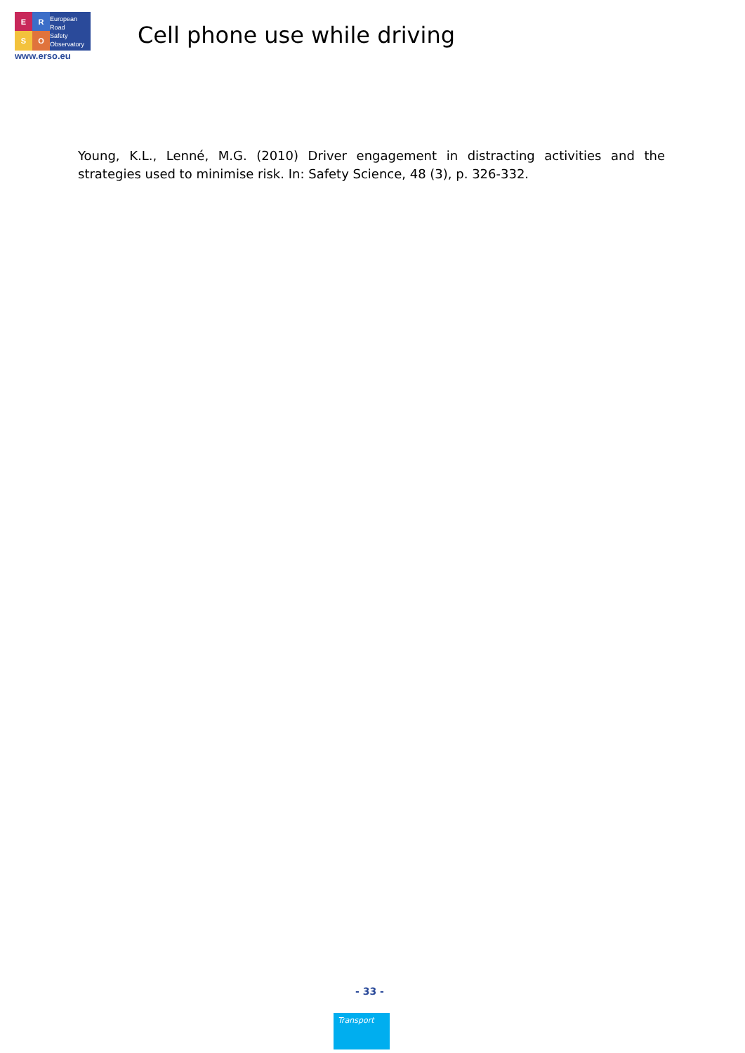E
R
S
O
European
Road
Safety
Observatory
www.erso.eu
Cell phone use while driving
Young, K.L., Lenné, M.G. (2010) Driver engagement in distracting activities and the strategies used to minimise risk. In: Safety Science, 48 (3), p. 326-332.
- 33 -
Transport